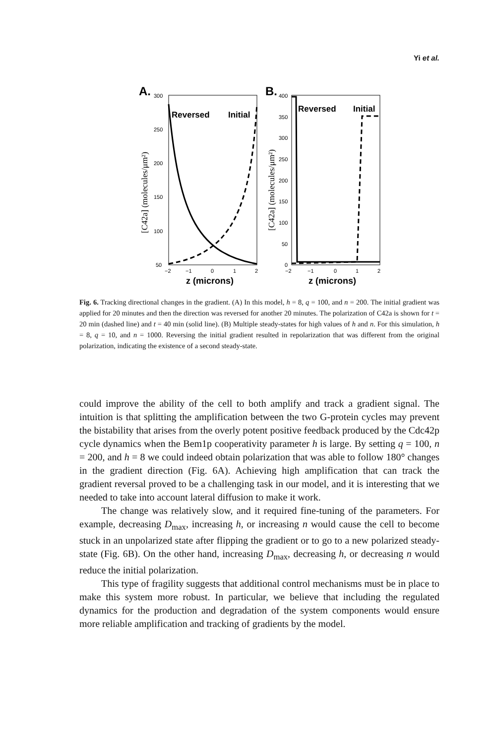Yi et al.
A.
300
250
200
150
100
50
−2
−1
0
1
2
z (microns)
Reversed
Initial
[C42a] (molecules/μm²)
B.
400
350
300
250
200
150
100
50
0
−2
−1
0
1
2
z (microns)
Reversed
Initial
[C42a] (molecules/μm²)
Fig. 6. Tracking directional changes in the gradient. (A) In this model, h = 8, q = 100, and n = 200. The initial gradient was applied for 20 minutes and then the direction was reversed for another 20 minutes. The polarization of C42a is shown for t = 20 min (dashed line) and t = 40 min (solid line). (B) Multiple steady-states for high values of h and n. For this simulation, h = 8, q = 10, and n = 1000. Reversing the initial gradient resulted in repolarization that was different from the original polarization, indicating the existence of a second steady-state.
could improve the ability of the cell to both amplify and track a gradient signal. The intuition is that splitting the amplification between the two G-protein cycles may prevent the bistability that arises from the overly potent positive feedback produced by the Cdc42p cycle dynamics when the Bem1p cooperativity parameter h is large. By setting q = 100, n = 200, and h = 8 we could indeed obtain polarization that was able to follow 180° changes in the gradient direction (Fig. 6A). Achieving high amplification that can track the gradient reversal proved to be a challenging task in our model, and it is interesting that we needed to take into account lateral diffusion to make it work.
The change was relatively slow, and it required fine-tuning of the parameters. For example, decreasing D<sub>max</sub>, increasing h, or increasing n would cause the cell to become stuck in an unpolarized state after flipping the gradient or to go to a new polarized steady-state (Fig. 6B). On the other hand, increasing D<sub>max</sub>, decreasing h, or decreasing n would reduce the initial polarization.
This type of fragility suggests that additional control mechanisms must be in place to make this system more robust. In particular, we believe that including the regulated dynamics for the production and degradation of the system components would ensure more reliable amplification and tracking of gradients by the model.